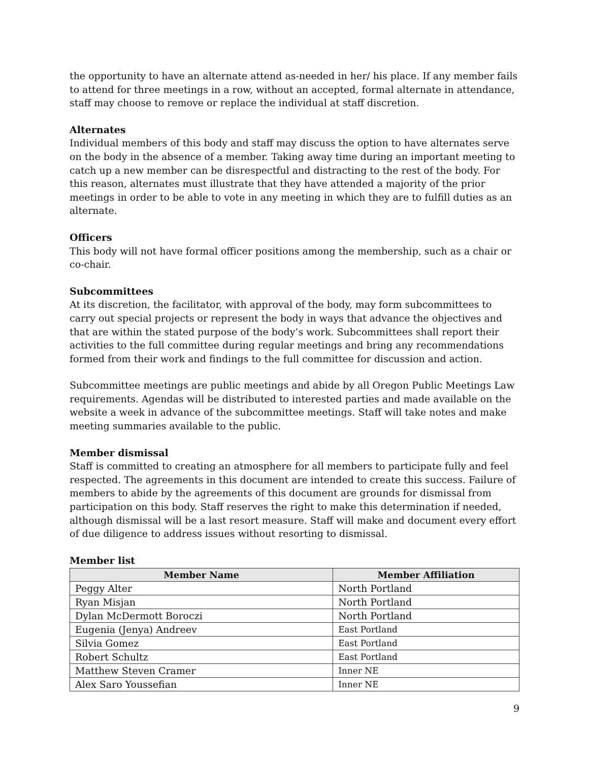the opportunity to have an alternate attend as-needed in her/ his place. If any member fails to attend for three meetings in a row, without an accepted, formal alternate in attendance, staff may choose to remove or replace the individual at staff discretion.
Alternates
Individual members of this body and staff may discuss the option to have alternates serve on the body in the absence of a member. Taking away time during an important meeting to catch up a new member can be disrespectful and distracting to the rest of the body. For this reason, alternates must illustrate that they have attended a majority of the prior meetings in order to be able to vote in any meeting in which they are to fulfill duties as an alternate.
Officers
This body will not have formal officer positions among the membership, such as a chair or co-chair.
Subcommittees
At its discretion, the facilitator, with approval of the body, may form subcommittees to carry out special projects or represent the body in ways that advance the objectives and that are within the stated purpose of the body’s work. Subcommittees shall report their activities to the full committee during regular meetings and bring any recommendations formed from their work and findings to the full committee for discussion and action.
Subcommittee meetings are public meetings and abide by all Oregon Public Meetings Law requirements. Agendas will be distributed to interested parties and made available on the website a week in advance of the subcommittee meetings. Staff will take notes and make meeting summaries available to the public.
Member dismissal
Staff is committed to creating an atmosphere for all members to participate fully and feel respected. The agreements in this document are intended to create this success. Failure of members to abide by the agreements of this document are grounds for dismissal from participation on this body. Staff reserves the right to make this determination if needed, although dismissal will be a last resort measure. Staff will make and document every effort of due diligence to address issues without resorting to dismissal.
Member list
| Member Name | Member Affiliation |
| --- | --- |
| Peggy Alter | North Portland |
| Ryan Misjan | North Portland |
| Dylan McDermott Boroczi | North Portland |
| Eugenia (Jenya) Andreev | East Portland |
| Silvia Gomez | East Portland |
| Robert Schultz | East Portland |
| Matthew Steven Cramer | Inner NE |
| Alex Saro Youssefian | Inner NE |
9